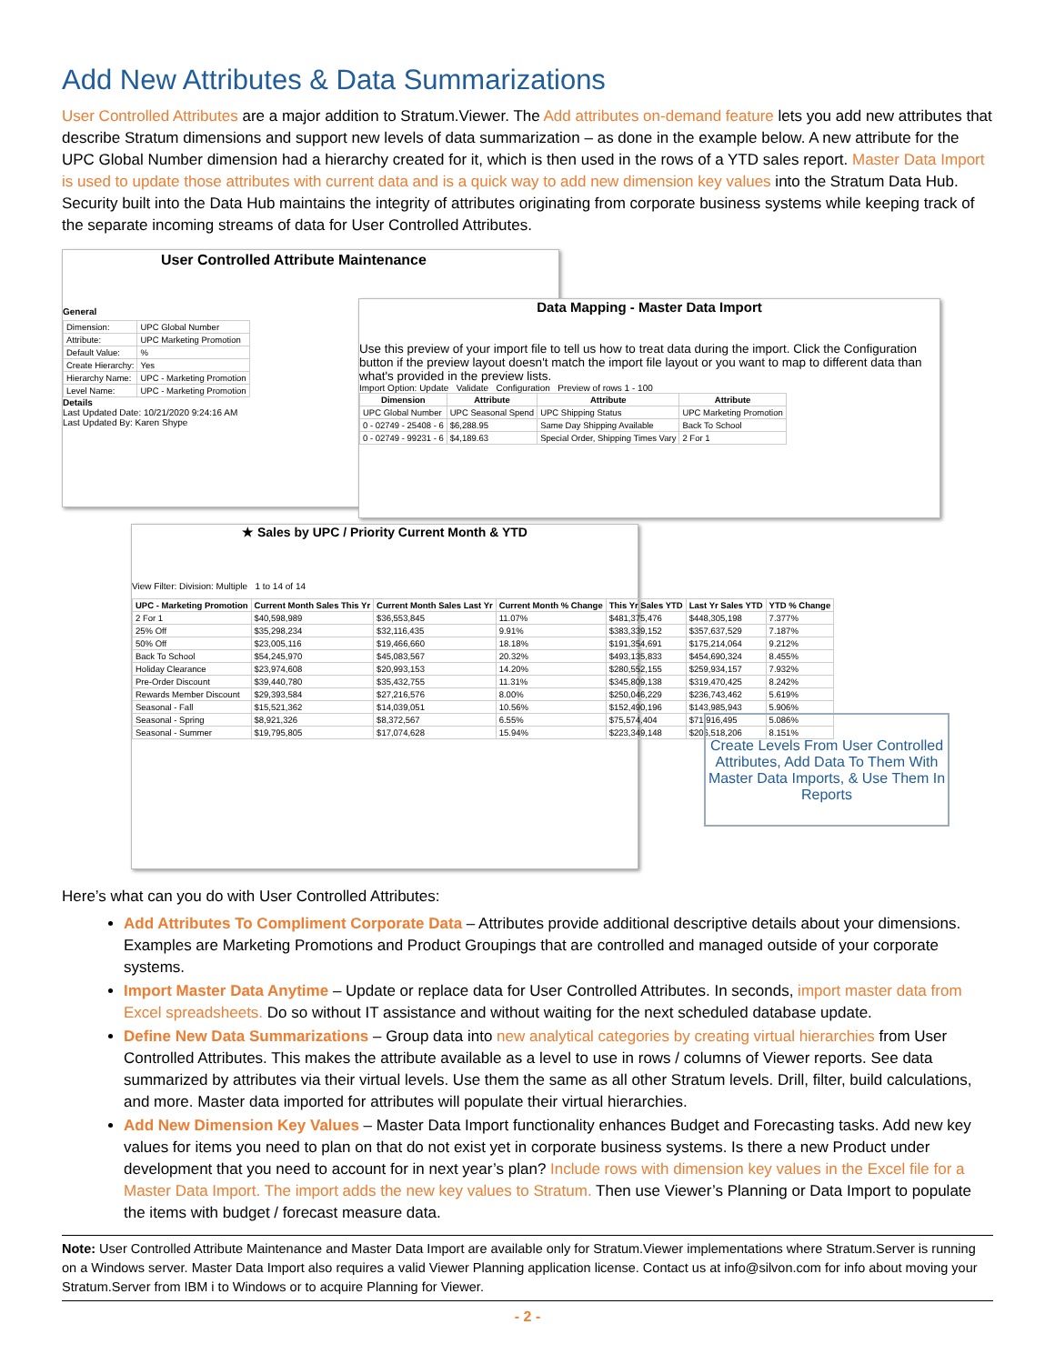Add New Attributes & Data Summarizations
User Controlled Attributes are a major addition to Stratum.Viewer. The Add attributes on-demand feature lets you add new attributes that describe Stratum dimensions and support new levels of data summarization – as done in the example below. A new attribute for the UPC Global Number dimension had a hierarchy created for it, which is then used in the rows of a YTD sales report. Master Data Import is used to update those attributes with current data and is a quick way to add new dimension key values into the Stratum Data Hub. Security built into the Data Hub maintains the integrity of attributes originating from corporate business systems while keeping track of the separate incoming streams of data for User Controlled Attributes.
User Controlled Attribute Maintenance
General
| Dimension: | UPC Global Number |
| Attribute: | UPC Marketing Promotion |
| Default Value: | % |
| Create Hierarchy: | Yes |
| Hierarchy Name: | UPC - Marketing Promotion |
| Level Name: | UPC - Marketing Promotion |
Details
Last Updated Date: 10/21/2020 9:24:16 AM
Last Updated By: Karen Shype
Data Mapping - Master Data Import
Use this preview of your import file to tell us how to treat data during the import. Click the Configuration button if the preview layout doesn't match the import file layout or you want to map to different data than what's provided in the preview lists.
Import Option: Update Validate Configuration Preview of rows 1 - 100
| Dimension | Attribute | Attribute | Attribute |
| --- | --- | --- | --- |
| UPC Global Number | UPC Seasonal Spend | UPC Shipping Status | UPC Marketing Promotion |
| 0 - 02749 - 25408 - 6 | $6,288.95 | Same Day Shipping Available | Back To School |
| 0 - 02749 - 99231 - 6 | $4,189.63 | Special Order, Shipping Times Vary | 2 For 1 |
★ Sales by UPC / Priority Current Month & YTD
View Filter: Division: Multiple 1 to 14 of 14
| UPC - Marketing Promotion | Current Month Sales This Yr | Current Month Sales Last Yr | Current Month % Change | This Yr Sales YTD | Last Yr Sales YTD | YTD % Change |
| --- | --- | --- | --- | --- | --- | --- |
| 2 For 1 | $40,598,989 | $36,553,845 | 11.07% | $481,375,476 | $448,305,198 | 7.377% |
| 25% Off | $35,298,234 | $32,116,435 | 9.91% | $383,339,152 | $357,637,529 | 7.187% |
| 50% Off | $23,005,116 | $19,466,660 | 18.18% | $191,354,691 | $175,214,064 | 9.212% |
| Back To School | $54,245,970 | $45,083,567 | 20.32% | $493,135,833 | $454,690,324 | 8.455% |
| Holiday Clearance | $23,974,608 | $20,993,153 | 14.20% | $280,552,155 | $259,934,157 | 7.932% |
| Pre-Order Discount | $39,440,780 | $35,432,755 | 11.31% | $345,809,138 | $319,470,425 | 8.242% |
| Rewards Member Discount | $29,393,584 | $27,216,576 | 8.00% | $250,046,229 | $236,743,462 | 5.619% |
| Seasonal - Fall | $15,521,362 | $14,039,051 | 10.56% | $152,490,196 | $143,985,943 | 5.906% |
| Seasonal - Spring | $8,921,326 | $8,372,567 | 6.55% | $75,574,404 | $71,916,495 | 5.086% |
| Seasonal - Summer | $19,795,805 | $17,074,628 | 15.94% | $223,349,148 | $206,518,206 | 8.151% |
Create Levels From User Controlled Attributes, Add Data To Them With Master Data Imports, & Use Them In Reports
Here’s what can you do with User Controlled Attributes:
Add Attributes To Compliment Corporate Data – Attributes provide additional descriptive details about your dimensions. Examples are Marketing Promotions and Product Groupings that are controlled and managed outside of your corporate systems.
Import Master Data Anytime – Update or replace data for User Controlled Attributes. In seconds, import master data from Excel spreadsheets. Do so without IT assistance and without waiting for the next scheduled database update.
Define New Data Summarizations – Group data into new analytical categories by creating virtual hierarchies from User Controlled Attributes. This makes the attribute available as a level to use in rows / columns of Viewer reports. See data summarized by attributes via their virtual levels. Use them the same as all other Stratum levels. Drill, filter, build calculations, and more. Master data imported for attributes will populate their virtual hierarchies.
Add New Dimension Key Values – Master Data Import functionality enhances Budget and Forecasting tasks. Add new key values for items you need to plan on that do not exist yet in corporate business systems. Is there a new Product under development that you need to account for in next year’s plan? Include rows with dimension key values in the Excel file for a Master Data Import. The import adds the new key values to Stratum. Then use Viewer’s Planning or Data Import to populate the items with budget / forecast measure data.
Note: User Controlled Attribute Maintenance and Master Data Import are available only for Stratum.Viewer implementations where Stratum.Server is running on a Windows server. Master Data Import also requires a valid Viewer Planning application license. Contact us at info@silvon.com for info about moving your Stratum.Server from IBM i to Windows or to acquire Planning for Viewer.
- 2 -